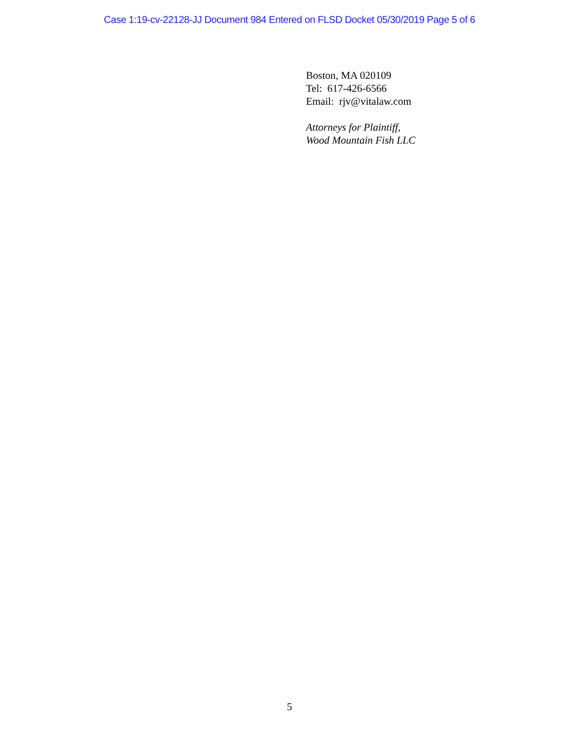Case 1:19-cv-22128-JJ Document 984 Entered on FLSD Docket 05/30/2019 Page 5 of 6
Boston, MA 020109
Tel: 617-426-6566
Email: rjv@vitalaw.com
Attorneys for Plaintiff,
Wood Mountain Fish LLC
5